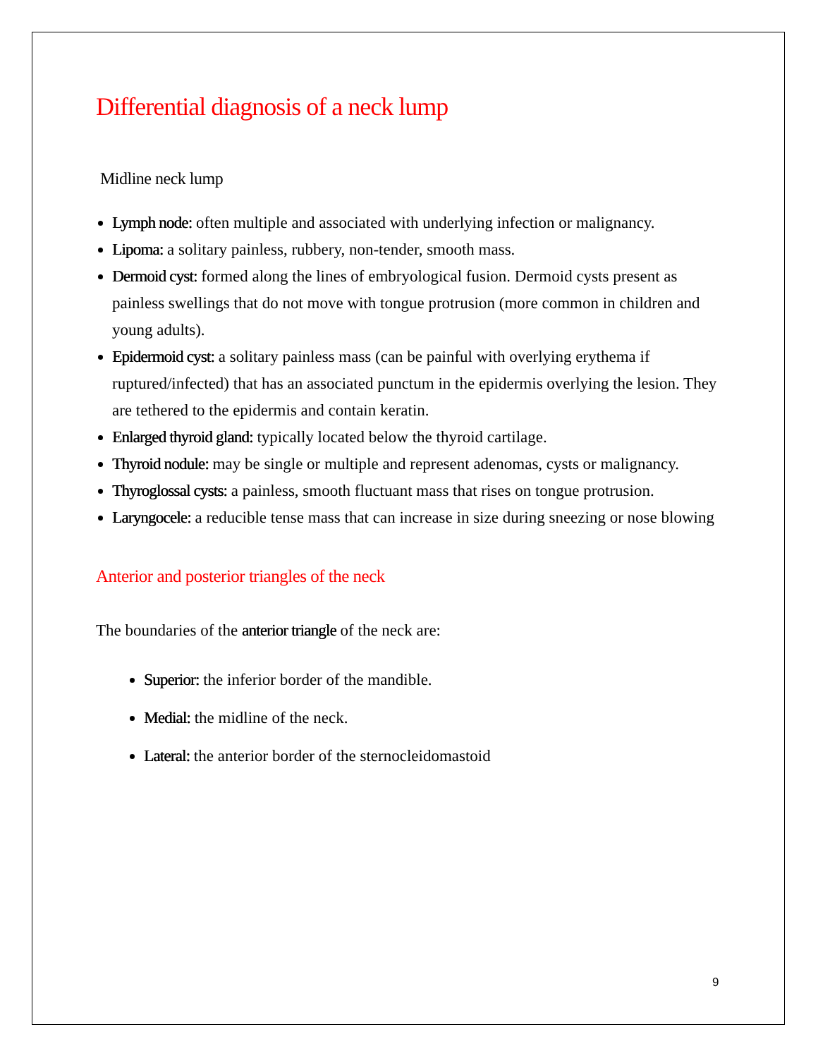Differential diagnosis of a neck lump
Midline neck lump
Lymph node: often multiple and associated with underlying infection or malignancy.
Lipoma: a solitary painless, rubbery, non-tender, smooth mass.
Dermoid cyst: formed along the lines of embryological fusion. Dermoid cysts present as painless swellings that do not move with tongue protrusion (more common in children and young adults).
Epidermoid cyst: a solitary painless mass (can be painful with overlying erythema if ruptured/infected) that has an associated punctum in the epidermis overlying the lesion. They are tethered to the epidermis and contain keratin.
Enlarged thyroid gland: typically located below the thyroid cartilage.
Thyroid nodule: may be single or multiple and represent adenomas, cysts or malignancy.
Thyroglossal cysts: a painless, smooth fluctuant mass that rises on tongue protrusion.
Laryngocele: a reducible tense mass that can increase in size during sneezing or nose blowing
Anterior and posterior triangles of the neck
The boundaries of the anterior triangle of the neck are:
Superior: the inferior border of the mandible.
Medial: the midline of the neck.
Lateral: the anterior border of the sternocleidomastoid
9